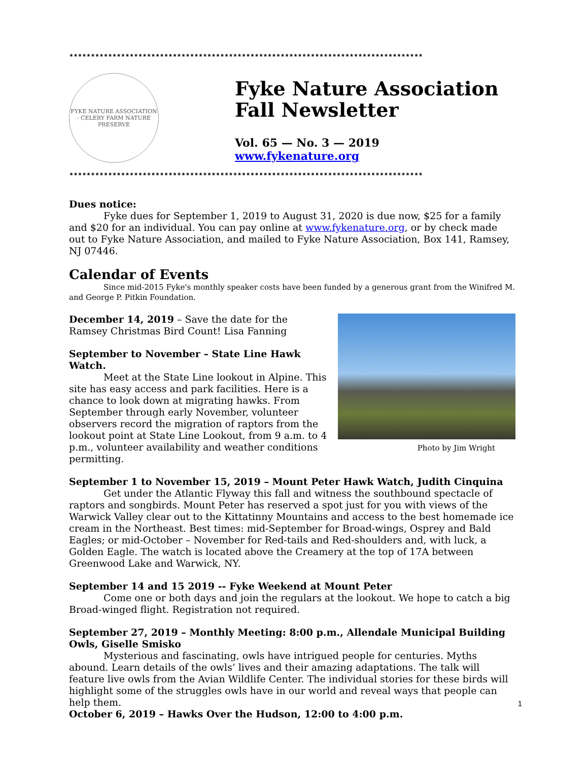**********************************************************************************
FYKE NATURE ASSOCIATION · CELERY FARM NATURE PRESERVE
Fyke Nature Association
Fall Newsletter
Vol. 65 — No. 3 — 2019
www.fykenature.org
**********************************************************************************
Dues notice:
Fyke dues for September 1, 2019 to August 31, 2020 is due now, $25 for a family and $20 for an individual. You can pay online at www.fykenature.org, or by check made out to Fyke Nature Association, and mailed to Fyke Nature Association, Box 141, Ramsey, NJ 07446.
Calendar of Events
Since mid-2015 Fyke's monthly speaker costs have been funded by a generous grant from the Winifred M. and George P. Pitkin Foundation.
December 14, 2019 – Save the date for the Ramsey Christmas Bird Count! Lisa Fanning
September to November – State Line Hawk Watch.
Meet at the State Line lookout in Alpine. This site has easy access and park facilities. Here is a chance to look down at migrating hawks. From September through early November, volunteer observers record the migration of raptors from the lookout point at State Line Lookout, from 9 a.m. to 4 p.m., volunteer availability and weather conditions permitting.
Photo by Jim Wright
September 1 to November 15, 2019 – Mount Peter Hawk Watch, Judith Cinquina
Get under the Atlantic Flyway this fall and witness the southbound spectacle of raptors and songbirds. Mount Peter has reserved a spot just for you with views of the Warwick Valley clear out to the Kittatinny Mountains and access to the best homemade ice cream in the Northeast. Best times: mid-September for Broad-wings, Osprey and Bald Eagles; or mid-October – November for Red-tails and Red-shoulders and, with luck, a Golden Eagle. The watch is located above the Creamery at the top of 17A between Greenwood Lake and Warwick, NY.
September 14 and 15 2019 -- Fyke Weekend at Mount Peter
Come one or both days and join the regulars at the lookout. We hope to catch a big Broad-winged flight. Registration not required.
September 27, 2019 – Monthly Meeting: 8:00 p.m., Allendale Municipal Building Owls, Giselle Smisko
Mysterious and fascinating, owls have intrigued people for centuries. Myths abound. Learn details of the owls’ lives and their amazing adaptations. The talk will feature live owls from the Avian Wildlife Center. The individual stories for these birds will highlight some of the struggles owls have in our world and reveal ways that people can help them.
October 6, 2019 – Hawks Over the Hudson, 12:00 to 4:00 p.m.
1